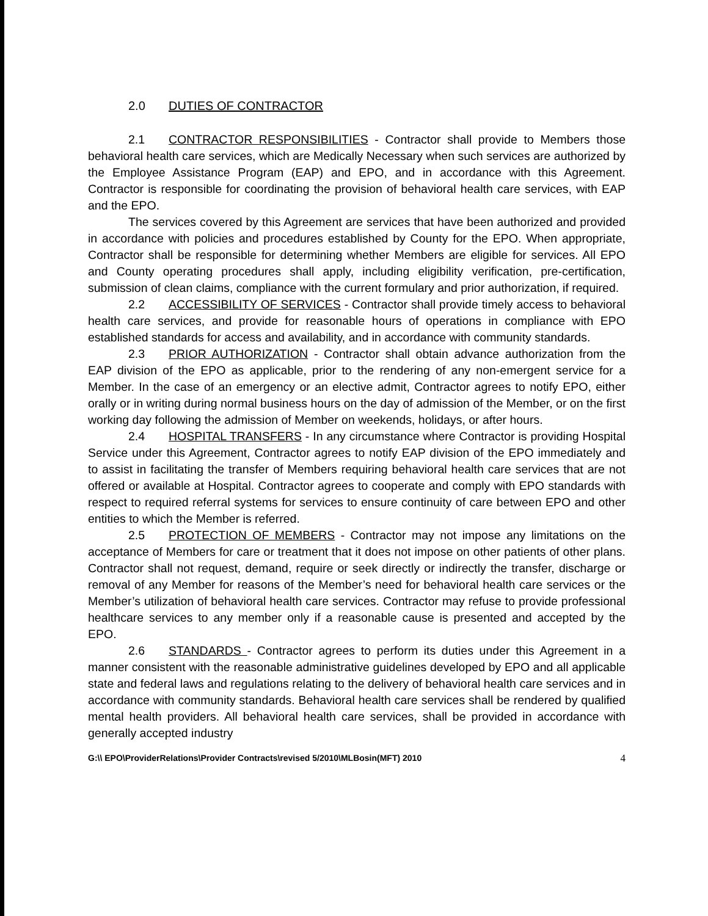2.0 DUTIES OF CONTRACTOR
2.1 CONTRACTOR RESPONSIBILITIES - Contractor shall provide to Members those behavioral health care services, which are Medically Necessary when such services are authorized by the Employee Assistance Program (EAP) and EPO, and in accordance with this Agreement. Contractor is responsible for coordinating the provision of behavioral health care services, with EAP and the EPO.
The services covered by this Agreement are services that have been authorized and provided in accordance with policies and procedures established by County for the EPO. When appropriate, Contractor shall be responsible for determining whether Members are eligible for services. All EPO and County operating procedures shall apply, including eligibility verification, pre-certification, submission of clean claims, compliance with the current formulary and prior authorization, if required.
2.2 ACCESSIBILITY OF SERVICES - Contractor shall provide timely access to behavioral health care services, and provide for reasonable hours of operations in compliance with EPO established standards for access and availability, and in accordance with community standards.
2.3 PRIOR AUTHORIZATION - Contractor shall obtain advance authorization from the EAP division of the EPO as applicable, prior to the rendering of any non-emergent service for a Member. In the case of an emergency or an elective admit, Contractor agrees to notify EPO, either orally or in writing during normal business hours on the day of admission of the Member, or on the first working day following the admission of Member on weekends, holidays, or after hours.
2.4 HOSPITAL TRANSFERS - In any circumstance where Contractor is providing Hospital Service under this Agreement, Contractor agrees to notify EAP division of the EPO immediately and to assist in facilitating the transfer of Members requiring behavioral health care services that are not offered or available at Hospital. Contractor agrees to cooperate and comply with EPO standards with respect to required referral systems for services to ensure continuity of care between EPO and other entities to which the Member is referred.
2.5 PROTECTION OF MEMBERS - Contractor may not impose any limitations on the acceptance of Members for care or treatment that it does not impose on other patients of other plans. Contractor shall not request, demand, require or seek directly or indirectly the transfer, discharge or removal of any Member for reasons of the Member’s need for behavioral health care services or the Member’s utilization of behavioral health care services. Contractor may refuse to provide professional healthcare services to any member only if a reasonable cause is presented and accepted by the EPO.
2.6 STANDARDS - Contractor agrees to perform its duties under this Agreement in a manner consistent with the reasonable administrative guidelines developed by EPO and all applicable state and federal laws and regulations relating to the delivery of behavioral health care services and in accordance with community standards. Behavioral health care services shall be rendered by qualified mental health providers. All behavioral health care services, shall be provided in accordance with generally accepted industry
G:\\ EPO\ProviderRelations\Provider Contracts\revised 5/2010\MLBosin(MFT) 2010 4